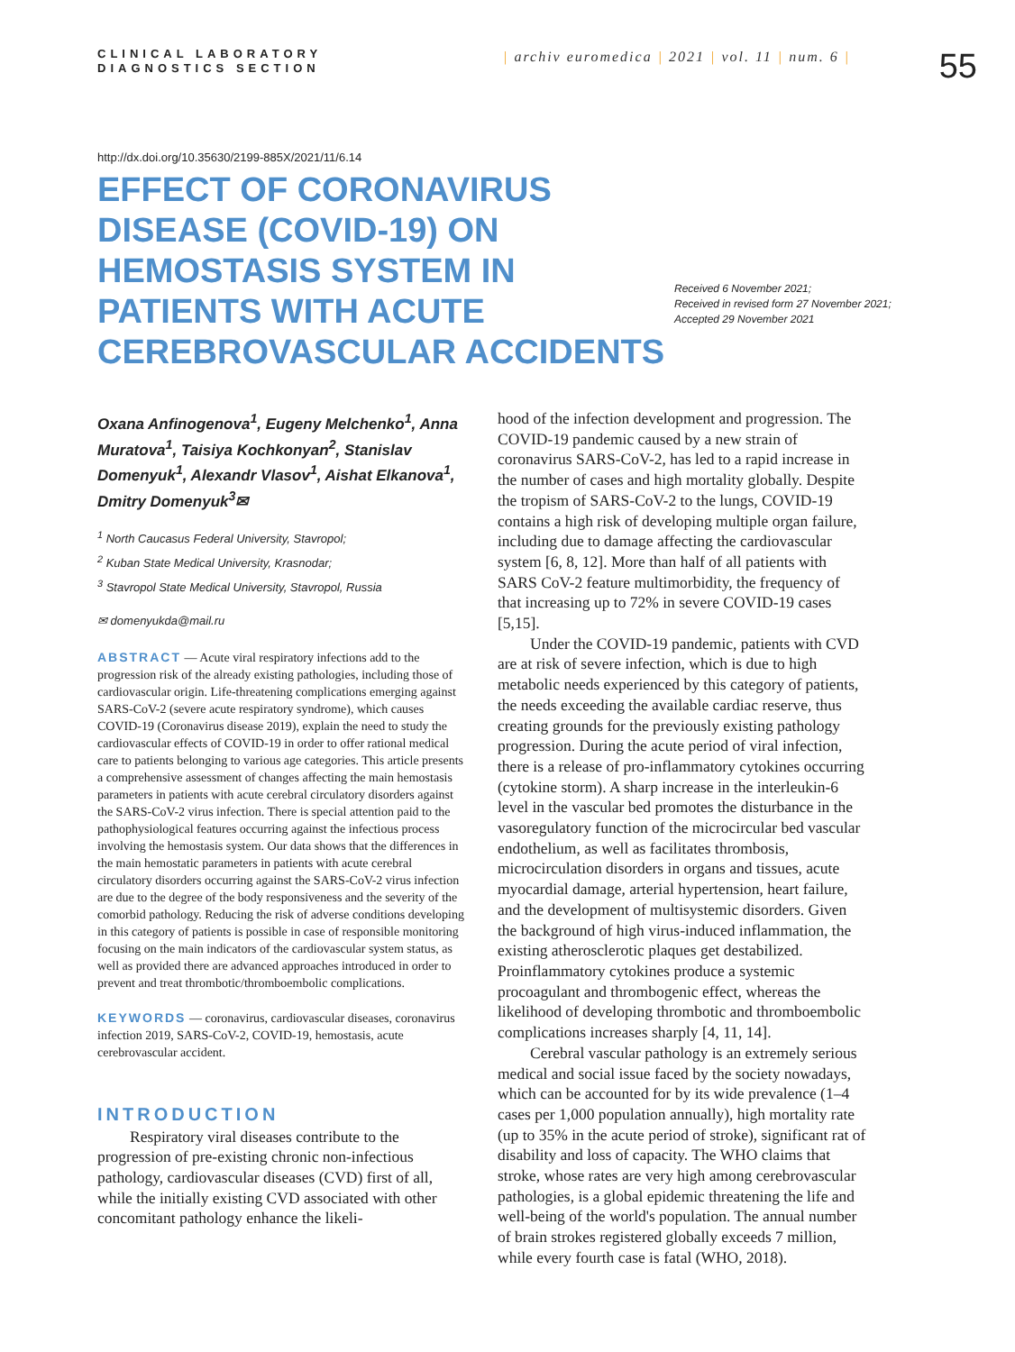CLINICAL LABORATORY
DIAGNOSTICS SECTION
| archiv euromedica | 2021 | vol. 11 | num. 6 |
55
http://dx.doi.org/10.35630/2199-885X/2021/11/6.14
EFFECT OF CORONAVIRUS DISEASE (COVID-19) ON HEMOSTASIS SYSTEM IN PATIENTS WITH ACUTE CEREBROVASCULAR ACCIDENTS
Received 6 November 2021;
Received in revised form 27 November 2021;
Accepted 29 November 2021
Oxana Anfinogenova<sup>1</sup>, Eugeny Melchenko<sup>1</sup>, Anna Muratova<sup>1</sup>, Taisiya Kochkonyan<sup>2</sup>, Stanislav Domenyuk<sup>1</sup>, Alexandr Vlasov<sup>1</sup>, Aishat Elkanova<sup>1</sup>, Dmitry Domenyuk<sup>3</sup>✉
<sup>1</sup> North Caucasus Federal University, Stavropol;
<sup>2</sup> Kuban State Medical University, Krasnodar;
<sup>3</sup> Stavropol State Medical University, Stavropol, Russia
✉ domenyukda@mail.ru
ABSTRACT — Acute viral respiratory infections add to the progression risk of the already existing pathologies, including those of cardiovascular origin. Life-threatening complications emerging against SARS-CoV-2 (severe acute respiratory syndrome), which causes COVID-19 (Coronavirus disease 2019), explain the need to study the cardiovascular effects of COVID-19 in order to offer rational medical care to patients belonging to various age categories. This article presents a comprehensive assessment of changes affecting the main hemostasis parameters in patients with acute cerebral circulatory disorders against the SARS-CoV-2 virus infection. There is special attention paid to the pathophysiological features occurring against the infectious process involving the hemostasis system. Our data shows that the differences in the main hemostatic parameters in patients with acute cerebral circulatory disorders occurring against the SARS-CoV-2 virus infection are due to the degree of the body responsiveness and the severity of the comorbid pathology. Reducing the risk of adverse conditions developing in this category of patients is possible in case of responsible monitoring focusing on the main indicators of the cardiovascular system status, as well as provided there are advanced approaches introduced in order to prevent and treat thrombotic/thromboembolic complications.
KEYWORDS — coronavirus, cardiovascular diseases, coronavirus infection 2019, SARS-CoV-2, COVID-19, hemostasis, acute cerebrovascular accident.
INTRODUCTION
Respiratory viral diseases contribute to the progression of pre-existing chronic non-infectious pathology, cardiovascular diseases (CVD) first of all, while the initially existing CVD associated with other concomitant pathology enhance the likeli-
hood of the infection development and progression. The COVID-19 pandemic caused by a new strain of coronavirus SARS-CoV-2, has led to a rapid increase in the number of cases and high mortality globally. Despite the tropism of SARS-CoV-2 to the lungs, COVID-19 contains a high risk of developing multiple organ failure, including due to damage affecting the cardiovascular system [6, 8, 12]. More than half of all patients with SARS CoV-2 feature multimorbidity, the frequency of that increasing up to 72% in severe COVID-19 cases [5,15].
Under the COVID-19 pandemic, patients with CVD are at risk of severe infection, which is due to high metabolic needs experienced by this category of patients, the needs exceeding the available cardiac reserve, thus creating grounds for the previously existing pathology progression. During the acute period of viral infection, there is a release of pro-inflammatory cytokines occurring (cytokine storm). A sharp increase in the interleukin-6 level in the vascular bed promotes the disturbance in the vasoregulatory function of the microcircular bed vascular endothelium, as well as facilitates thrombosis, microcirculation disorders in organs and tissues, acute myocardial damage, arterial hypertension, heart failure, and the development of multisystemic disorders. Given the background of high virus-induced inflammation, the existing atherosclerotic plaques get destabilized. Proinflammatory cytokines produce a systemic procoagulant and thrombogenic effect, whereas the likelihood of developing thrombotic and thromboembolic complications increases sharply [4, 11, 14].
Cerebral vascular pathology is an extremely serious medical and social issue faced by the society nowadays, which can be accounted for by its wide prevalence (1–4 cases per 1,000 population annually), high mortality rate (up to 35% in the acute period of stroke), significant rat of disability and loss of capacity. The WHO claims that stroke, whose rates are very high among cerebrovascular pathologies, is a global epidemic threatening the life and well-being of the world's population. The annual number of brain strokes registered globally exceeds 7 million, while every fourth case is fatal (WHO, 2018).